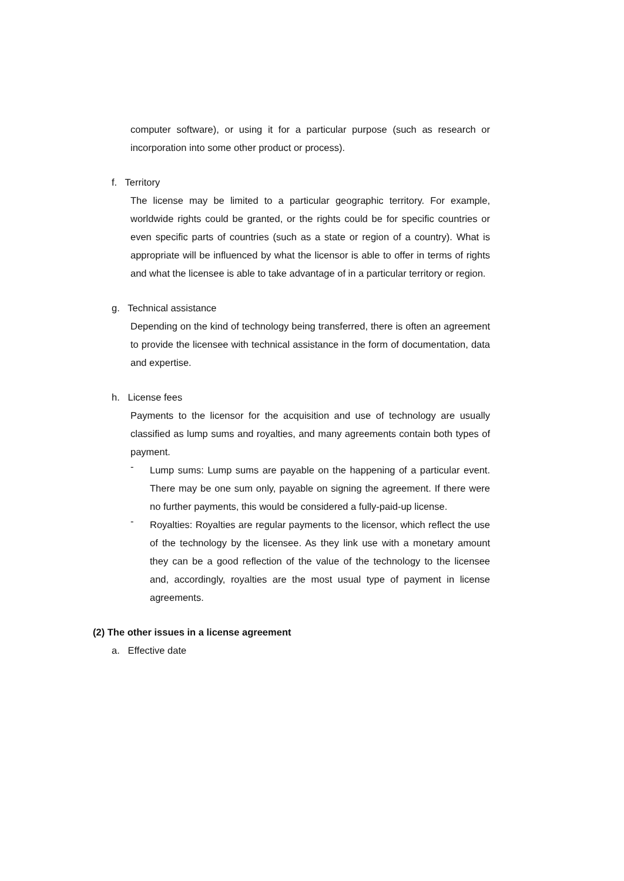computer software), or using it for a particular purpose (such as research or incorporation into some other product or process).
f. Territory
The license may be limited to a particular geographic territory. For example, worldwide rights could be granted, or the rights could be for specific countries or even specific parts of countries (such as a state or region of a country). What is appropriate will be influenced by what the licensor is able to offer in terms of rights and what the licensee is able to take advantage of in a particular territory or region.
g. Technical assistance
Depending on the kind of technology being transferred, there is often an agreement to provide the licensee with technical assistance in the form of documentation, data and expertise.
h. License fees
Payments to the licensor for the acquisition and use of technology are usually classified as lump sums and royalties, and many agreements contain both types of payment.
-
Lump sums: Lump sums are payable on the happening of a particular event. There may be one sum only, payable on signing the agreement. If there were no further payments, this would be considered a fully-paid-up license.
-
Royalties: Royalties are regular payments to the licensor, which reflect the use of the technology by the licensee. As they link use with a monetary amount they can be a good reflection of the value of the technology to the licensee and, accordingly, royalties are the most usual type of payment in license agreements.
(2) The other issues in a license agreement
a. Effective date